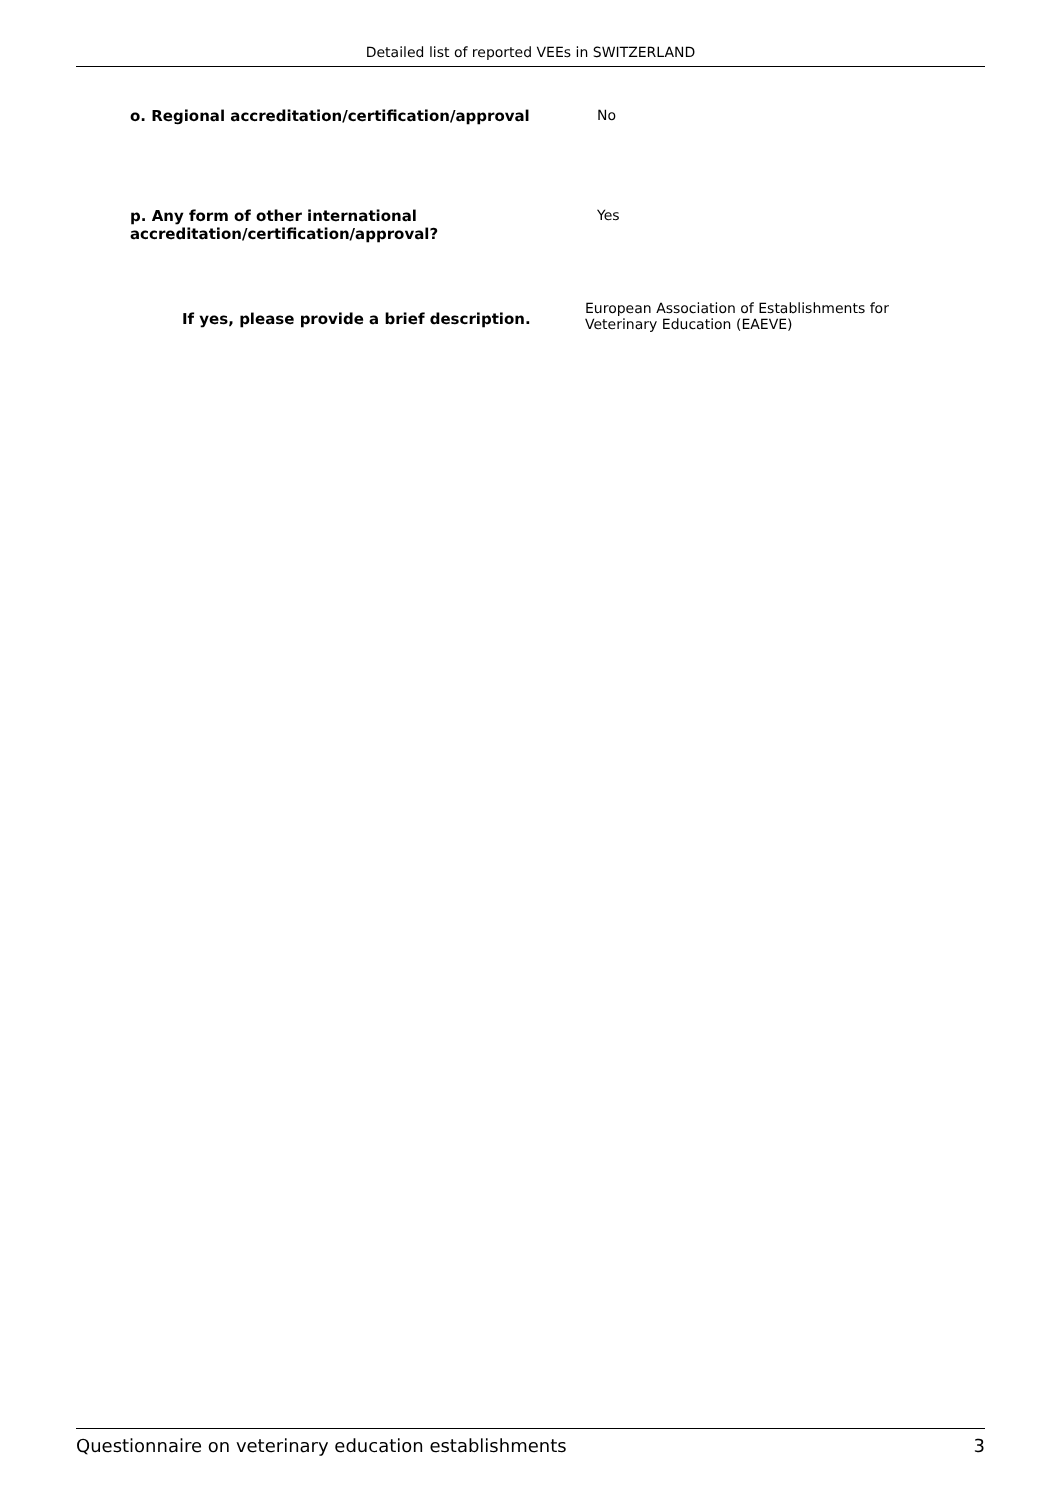Detailed list of reported VEEs in SWITZERLAND
o. Regional accreditation/certification/approval No
p. Any form of other international accreditation/certification/approval?
Yes
If yes, please provide a brief description.
European Association of Establishments for
Veterinary Education (EAEVE)
Questionnaire on veterinary education establishments 3